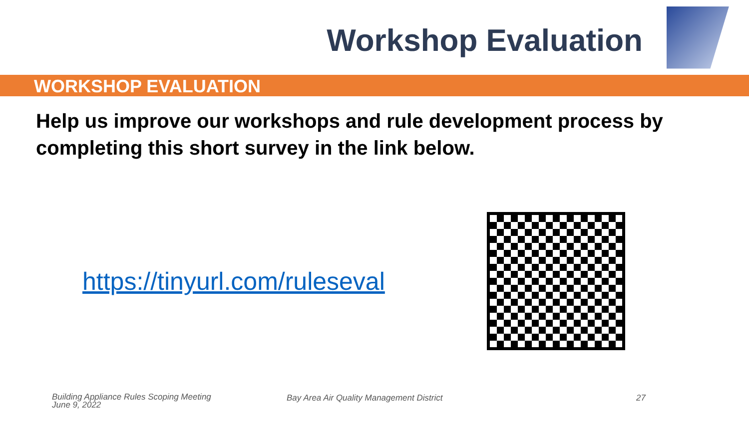Workshop Evaluation
WORKSHOP EVALUATION
Help us improve our workshops and rule development process by completing this short survey in the link below.
https://tinyurl.com/ruleseval
Building Appliance Rules Scoping Meeting
June 9, 2022
Bay Area Air Quality Management District 27